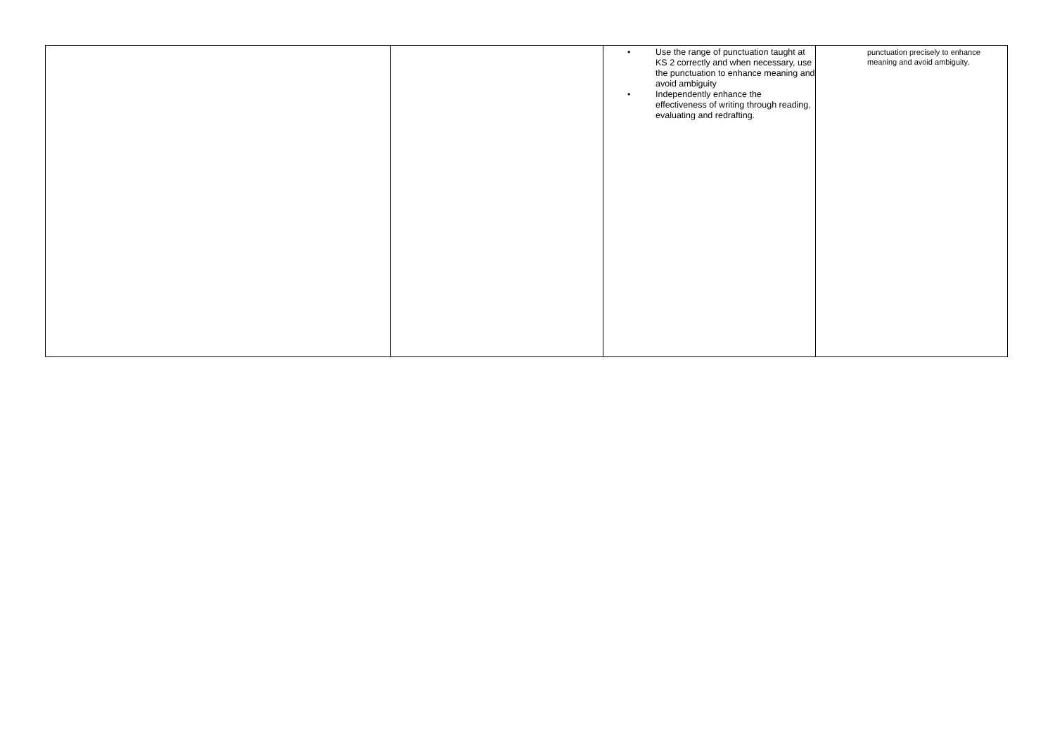| | | • Use the range of punctuation taught at KS 2 correctly and when necessary, use the punctuation to enhance meaning and avoid ambiguity • Independently enhance the effectiveness of writing through reading, evaluating and redrafting. | punctuation precisely to enhance meaning and avoid ambiguity. |